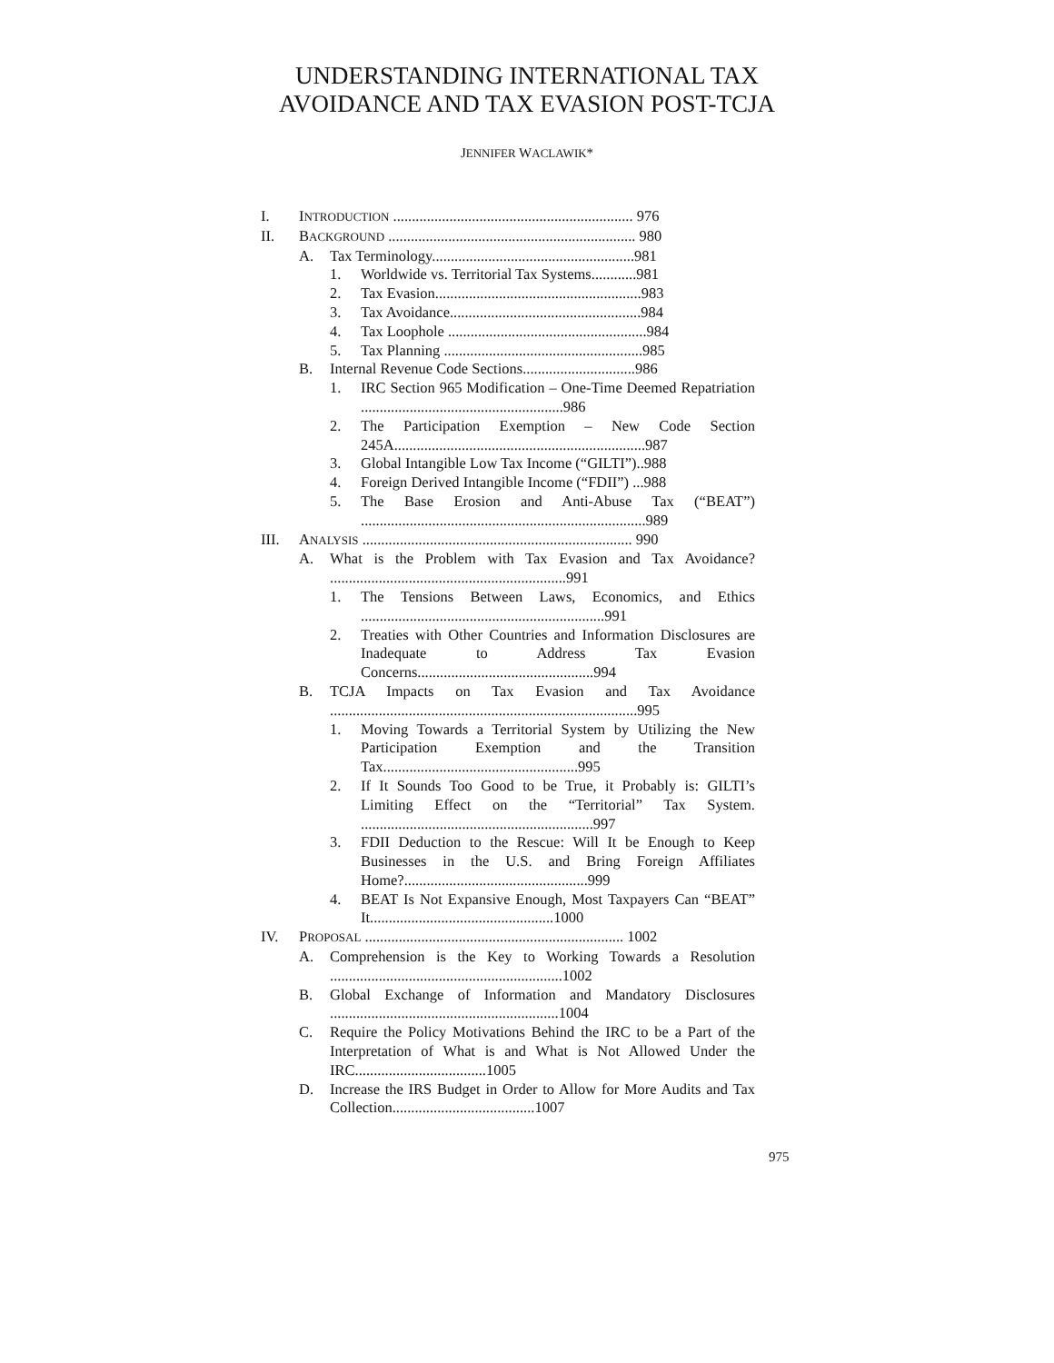UNDERSTANDING INTERNATIONAL TAX AVOIDANCE AND TAX EVASION POST-TCJA
JENNIFER WACLAWIK*
I. INTRODUCTION ................................................................ 976
II. BACKGROUND .................................................................. 980
A. Tax Terminology......................................................981
1. Worldwide vs. Territorial Tax Systems............981
2. Tax Evasion.......................................................983
3. Tax Avoidance...................................................984
4. Tax Loophole .....................................................984
5. Tax Planning .....................................................985
B. Internal Revenue Code Sections..............................986
1. IRC Section 965 Modification – One-Time Deemed Repatriation ......................................................986
2. The Participation Exemption – New Code Section 245A...................................................................987
3. Global Intangible Low Tax Income (“GILTI”)..988
4. Foreign Derived Intangible Income (“FDII”) ...988
5. The Base Erosion and Anti-Abuse Tax (“BEAT”) ............................................................................989
III. ANALYSIS ........................................................................ 990
A. What is the Problem with Tax Evasion and Tax Avoidance? ...............................................................991
1. The Tensions Between Laws, Economics, and Ethics .................................................................991
2. Treaties with Other Countries and Information Disclosures are Inadequate to Address Tax Evasion Concerns...............................................994
B. TCJA Impacts on Tax Evasion and Tax Avoidance ..................................................................................995
1. Moving Towards a Territorial System by Utilizing the New Participation Exemption and the Transition Tax....................................................995
2. If It Sounds Too Good to be True, it Probably is: GILTI’s Limiting Effect on the “Territorial” Tax System. ..............................................................997
3. FDII Deduction to the Rescue: Will It be Enough to Keep Businesses in the U.S. and Bring Foreign Affiliates Home?.................................................999
4. BEAT Is Not Expansive Enough, Most Taxpayers Can “BEAT” It.................................................1000
IV. PROPOSAL ..................................................................... 1002
A. Comprehension is the Key to Working Towards a Resolution ..............................................................1002
B. Global Exchange of Information and Mandatory Disclosures .............................................................1004
C. Require the Policy Motivations Behind the IRC to be a Part of the Interpretation of What is and What is Not Allowed Under the IRC...................................1005
D. Increase the IRS Budget in Order to Allow for More Audits and Tax Collection......................................1007
975